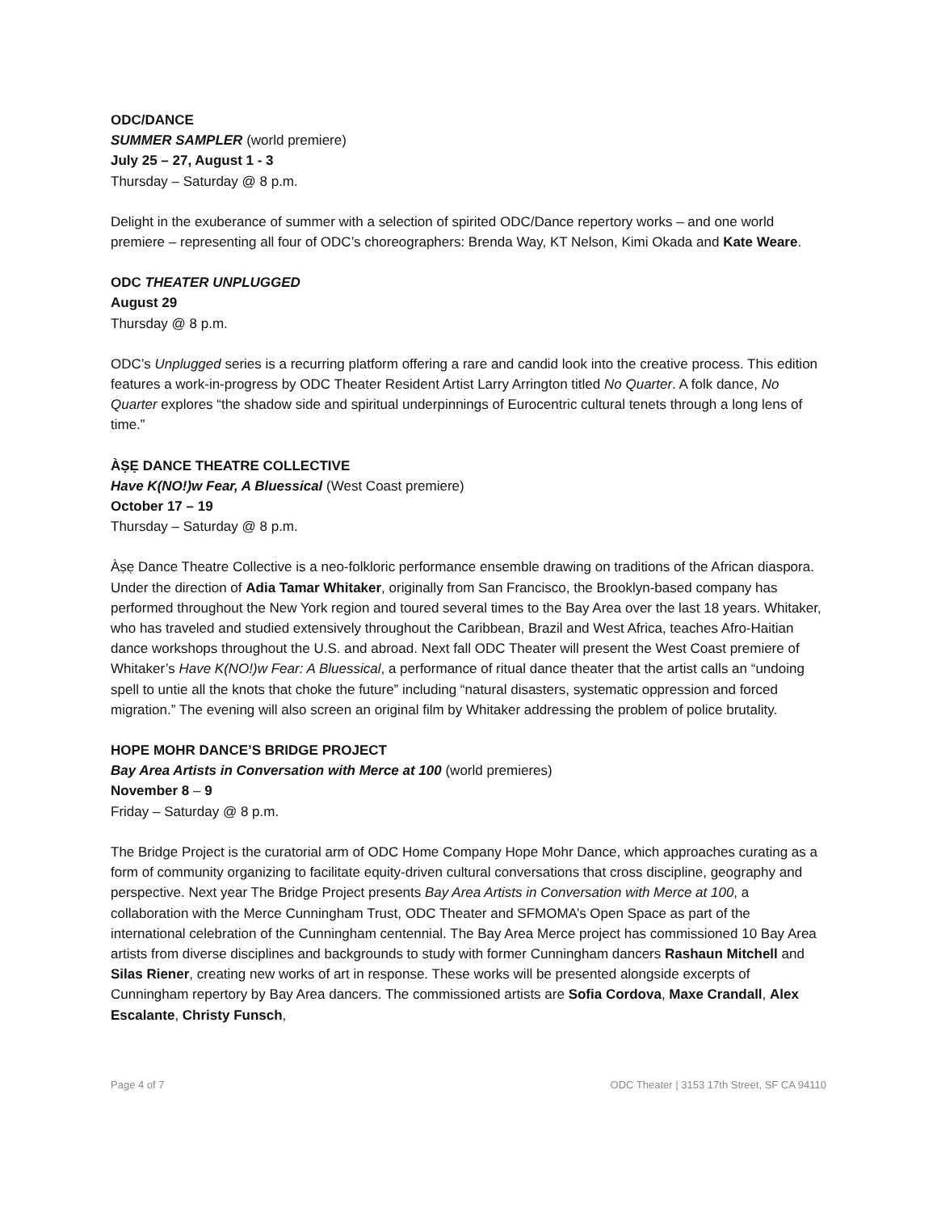ODC/DANCE
SUMMER SAMPLER (world premiere)
July 25 – 27, August 1 - 3
Thursday – Saturday @ 8 p.m.
Delight in the exuberance of summer with a selection of spirited ODC/Dance repertory works – and one world premiere – representing all four of ODC’s choreographers: Brenda Way, KT Nelson, Kimi Okada and Kate Weare.
ODC THEATER UNPLUGGED
August 29
Thursday @ 8 p.m.
ODC’s Unplugged series is a recurring platform offering a rare and candid look into the creative process. This edition features a work-in-progress by ODC Theater Resident Artist Larry Arrington titled No Quarter. A folk dance, No Quarter explores “the shadow side and spiritual underpinnings of Eurocentric cultural tenets through a long lens of time.”
ÀṢẸ DANCE THEATRE COLLECTIVE
Have K(NO!)w Fear, A Bluessical (West Coast premiere)
October 17 – 19
Thursday – Saturday @ 8 p.m.
Àṣẹ Dance Theatre Collective is a neo-folkloric performance ensemble drawing on traditions of the African diaspora. Under the direction of Adia Tamar Whitaker, originally from San Francisco, the Brooklyn-based company has performed throughout the New York region and toured several times to the Bay Area over the last 18 years. Whitaker, who has traveled and studied extensively throughout the Caribbean, Brazil and West Africa, teaches Afro-Haitian dance workshops throughout the U.S. and abroad. Next fall ODC Theater will present the West Coast premiere of Whitaker’s Have K(NO!)w Fear: A Bluessical, a performance of ritual dance theater that the artist calls an “undoing spell to untie all the knots that choke the future” including “natural disasters, systematic oppression and forced migration.” The evening will also screen an original film by Whitaker addressing the problem of police brutality.
HOPE MOHR DANCE’S BRIDGE PROJECT
Bay Area Artists in Conversation with Merce at 100 (world premieres)
November 8 – 9
Friday – Saturday @ 8 p.m.
The Bridge Project is the curatorial arm of ODC Home Company Hope Mohr Dance, which approaches curating as a form of community organizing to facilitate equity-driven cultural conversations that cross discipline, geography and perspective. Next year The Bridge Project presents Bay Area Artists in Conversation with Merce at 100, a collaboration with the Merce Cunningham Trust, ODC Theater and SFMOMA’s Open Space as part of the international celebration of the Cunningham centennial. The Bay Area Merce project has commissioned 10 Bay Area artists from diverse disciplines and backgrounds to study with former Cunningham dancers Rashaun Mitchell and Silas Riener, creating new works of art in response. These works will be presented alongside excerpts of Cunningham repertory by Bay Area dancers. The commissioned artists are Sofia Cordova, Maxe Crandall, Alex Escalante, Christy Funsch,
Page 4 of 7 ODC Theater | 3153 17th Street, SF CA 94110